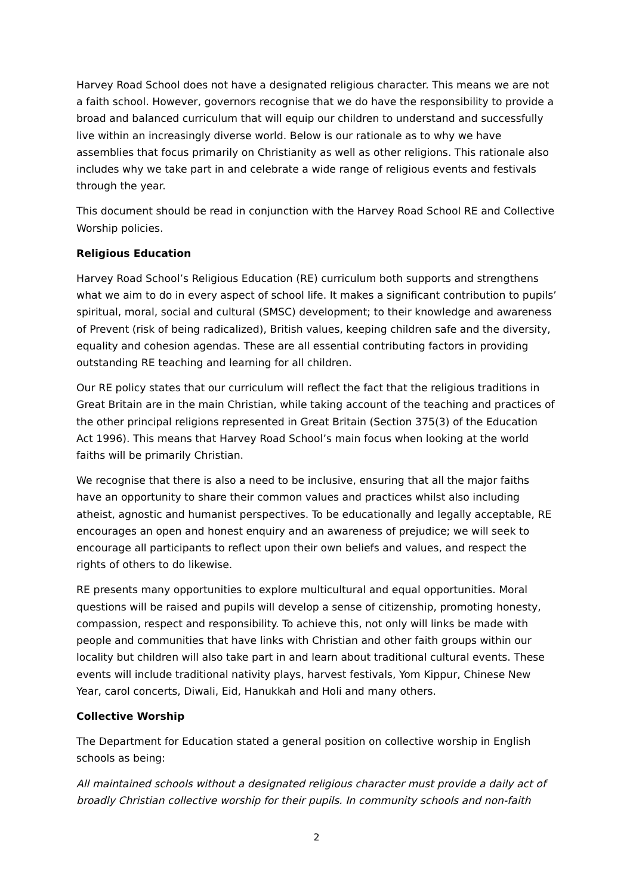Harvey Road School does not have a designated religious character. This means we are not a faith school. However, governors recognise that we do have the responsibility to provide a broad and balanced curriculum that will equip our children to understand and successfully live within an increasingly diverse world. Below is our rationale as to why we have assemblies that focus primarily on Christianity as well as other religions. This rationale also includes why we take part in and celebrate a wide range of religious events and festivals through the year.
This document should be read in conjunction with the Harvey Road School RE and Collective Worship policies.
Religious Education
Harvey Road School’s Religious Education (RE) curriculum both supports and strengthens what we aim to do in every aspect of school life. It makes a significant contribution to pupils’ spiritual, moral, social and cultural (SMSC) development; to their knowledge and awareness of Prevent (risk of being radicalized), British values, keeping children safe and the diversity, equality and cohesion agendas. These are all essential contributing factors in providing outstanding RE teaching and learning for all children.
Our RE policy states that our curriculum will reflect the fact that the religious traditions in Great Britain are in the main Christian, while taking account of the teaching and practices of the other principal religions represented in Great Britain (Section 375(3) of the Education Act 1996). This means that Harvey Road School’s main focus when looking at the world faiths will be primarily Christian.
We recognise that there is also a need to be inclusive, ensuring that all the major faiths have an opportunity to share their common values and practices whilst also including atheist, agnostic and humanist perspectives. To be educationally and legally acceptable, RE encourages an open and honest enquiry and an awareness of prejudice; we will seek to encourage all participants to reflect upon their own beliefs and values, and respect the rights of others to do likewise.
RE presents many opportunities to explore multicultural and equal opportunities. Moral questions will be raised and pupils will develop a sense of citizenship, promoting honesty, compassion, respect and responsibility. To achieve this, not only will links be made with people and communities that have links with Christian and other faith groups within our locality but children will also take part in and learn about traditional cultural events. These events will include traditional nativity plays, harvest festivals, Yom Kippur, Chinese New Year, carol concerts, Diwali, Eid, Hanukkah and Holi and many others.
Collective Worship
The Department for Education stated a general position on collective worship in English schools as being:
All maintained schools without a designated religious character must provide a daily act of broadly Christian collective worship for their pupils. In community schools and non-faith
2